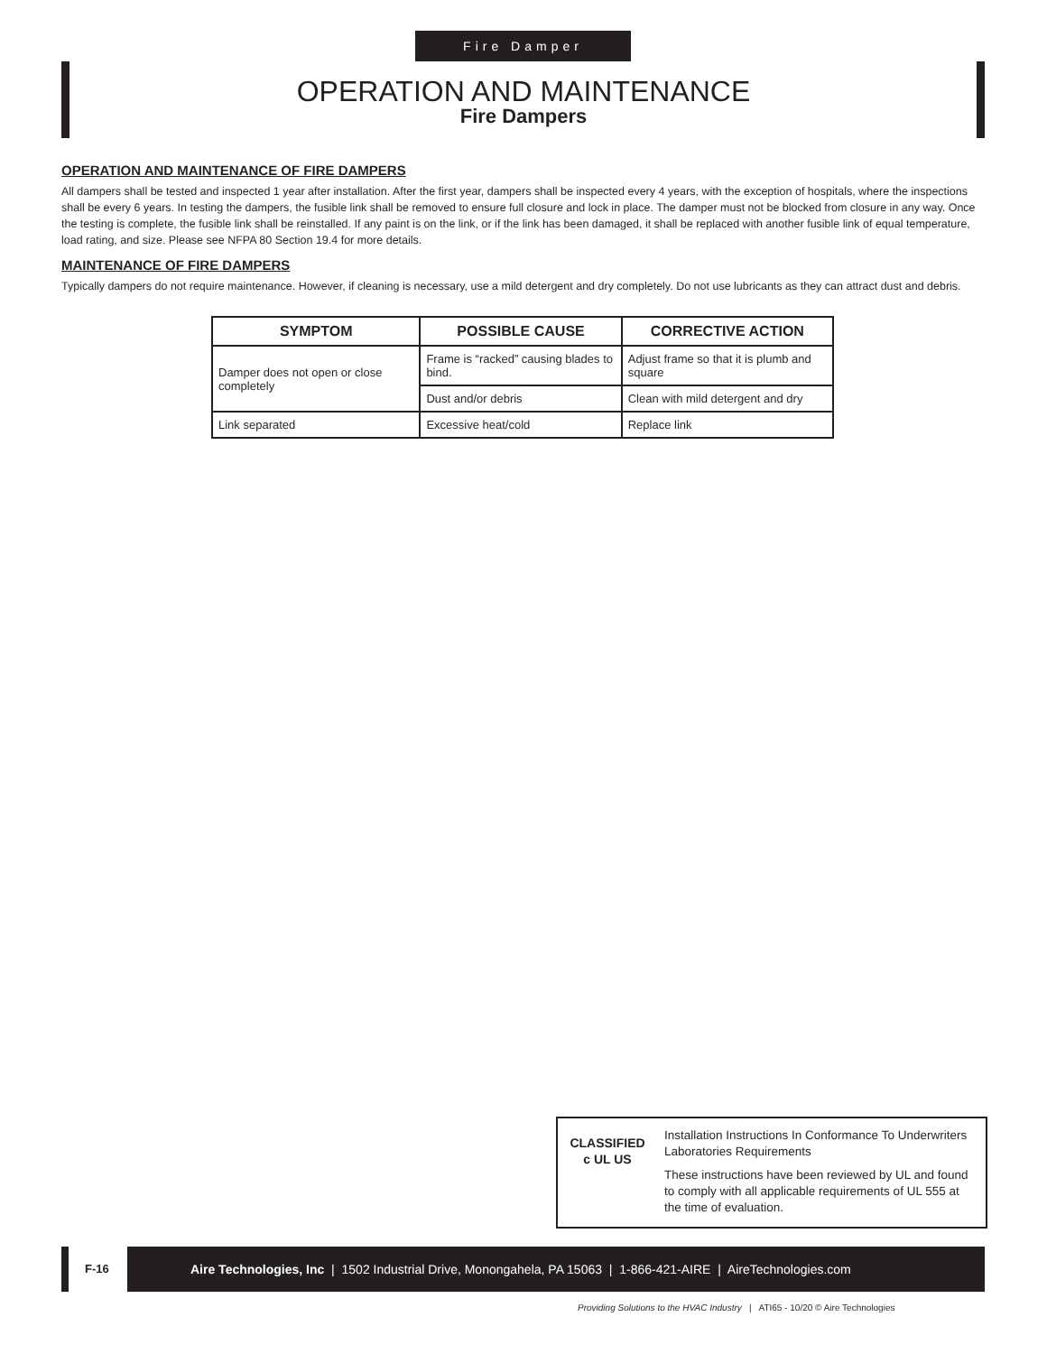Fire Damper
OPERATION AND MAINTENANCE
Fire Dampers
OPERATION AND MAINTENANCE OF FIRE DAMPERS
All dampers shall be tested and inspected 1 year after installation. After the first year, dampers shall be inspected every 4 years, with the exception of hospitals, where the inspections shall be every 6 years. In testing the dampers, the fusible link shall be removed to ensure full closure and lock in place. The damper must not be blocked from closure in any way. Once the testing is complete, the fusible link shall be reinstalled. If any paint is on the link, or if the link has been damaged, it shall be replaced with another fusible link of equal temperature, load rating, and size. Please see NFPA 80 Section 19.4 for more details.
MAINTENANCE OF FIRE DAMPERS
Typically dampers do not require maintenance. However, if cleaning is necessary, use a mild detergent and dry completely. Do not use lubricants as they can attract dust and debris.
| SYMPTOM | POSSIBLE CAUSE | CORRECTIVE ACTION |
| --- | --- | --- |
| Damper does not open or close completely | Frame is “racked” causing blades to bind. | Adjust frame so that it is plumb and square |
| | Dust and/or debris | Clean with mild detergent and dry |
| Link separated | Excessive heat/cold | Replace link |
CLASSIFIED
c UL US
Installation Instructions In Conformance To Underwriters Laboratories Requirements
These instructions have been reviewed by UL and found to comply with all applicable requirements of UL 555 at the time of evaluation.
F-16
Aire Technologies, Inc | 1502 Industrial Drive, Monongahela, PA 15063 | 1-866-421-AIRE | AireTechnologies.com
Providing Solutions to the HVAC Industry | ATI65 - 10/20 © Aire Technologies